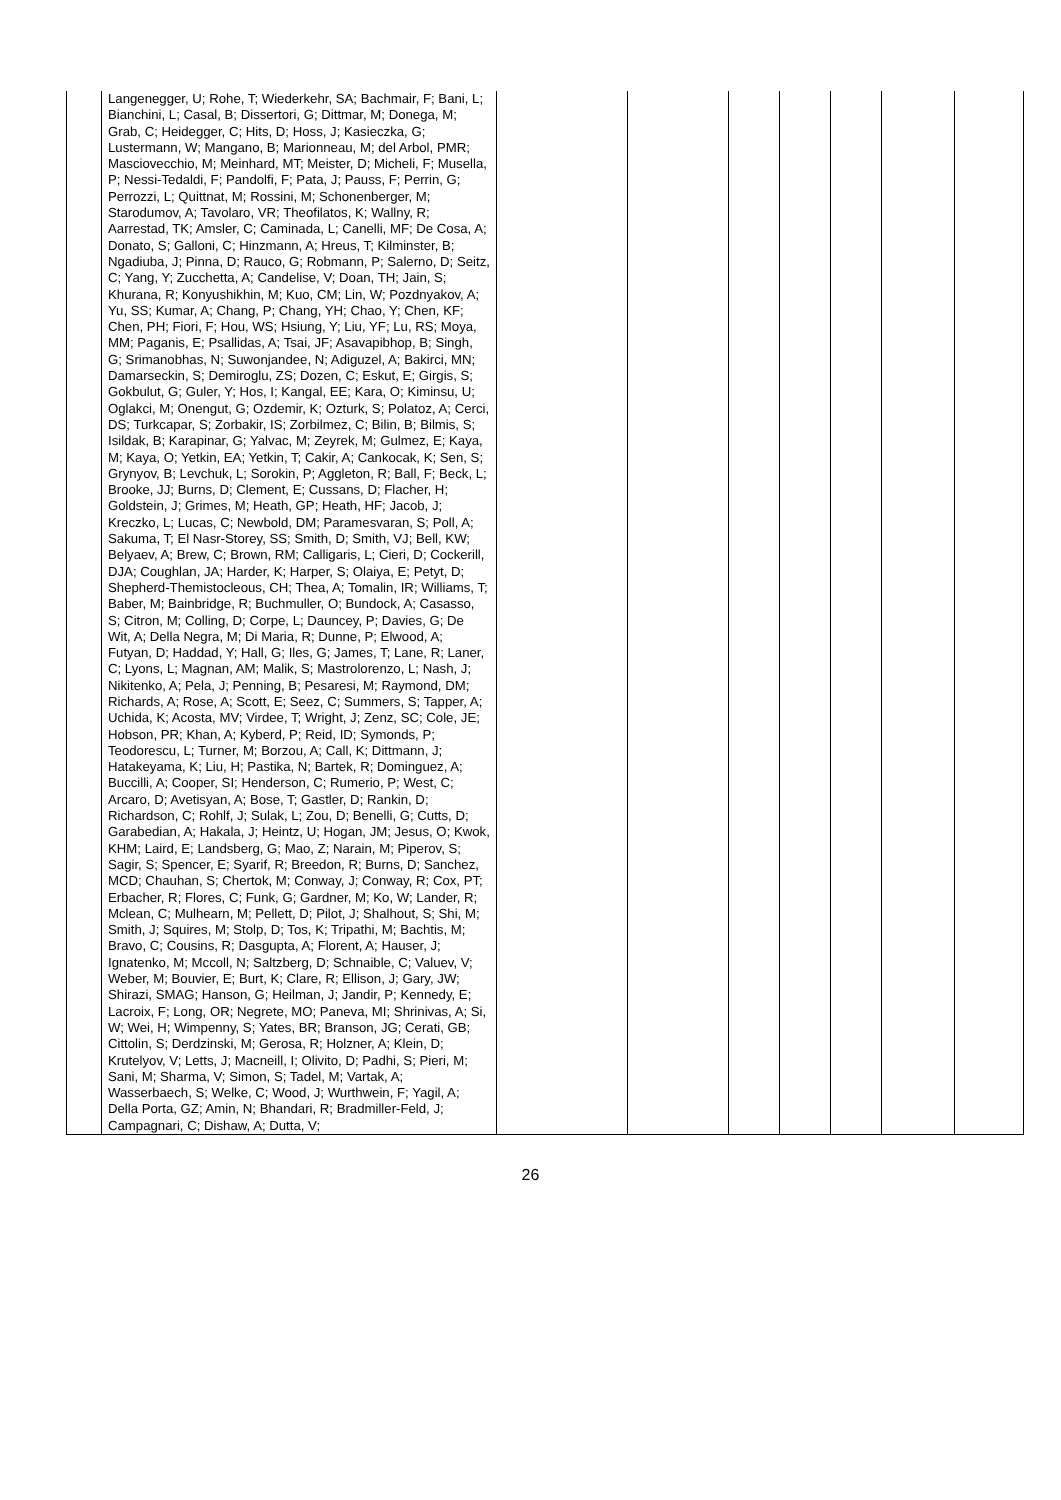| | Langenegger, U; Rohe, T; Wiederkehr, SA; Bachmair, F; Bani, L; Bianchini, L; Casal, B; Dissertori, G; Dittmar, M; Donega, M; Grab, C; Heidegger, C; Hits, D; Hoss, J; Kasieczka, G; Lustermann, W; Mangano, B; Marionneau, M; del Arbol, PMR; Masciovecchio, M; Meinhard, MT; Meister, D; Micheli, F; Musella, P; Nessi-Tedaldi, F; Pandolfi, F; Pata, J; Pauss, F; Perrin, G; Perrozzi, L; Quittnat, M; Rossini, M; Schonenberger, M; Starodumov, A; Tavolaro, VR; Theofilatos, K; Wallny, R; Aarrestad, TK; Amsler, C; Caminada, L; Canelli, MF; De Cosa, A; Donato, S; Galloni, C; Hinzmann, A; Hreus, T; Kilminster, B; Ngadiuba, J; Pinna, D; Rauco, G; Robmann, P; Salerno, D; Seitz, C; Yang, Y; Zucchetta, A; Candelise, V; Doan, TH; Jain, S; Khurana, R; Konyushikhin, M; Kuo, CM; Lin, W; Pozdnyakov, A; Yu, SS; Kumar, A; Chang, P; Chang, YH; Chao, Y; Chen, KF; Chen, PH; Fiori, F; Hou, WS; Hsiung, Y; Liu, YF; Lu, RS; Moya, MM; Paganis, E; Psallidas, A; Tsai, JF; Asavapibhop, B; Singh, G; Srimanobhas, N; Suwonjandee, N; Adiguzel, A; Bakirci, MN; Damarseckin, S; Demiroglu, ZS; Dozen, C; Eskut, E; Girgis, S; Gokbulut, G; Guler, Y; Hos, I; Kangal, EE; Kara, O; Kiminsu, U; Oglakci, M; Onengut, G; Ozdemir, K; Ozturk, S; Polatoz, A; Cerci, DS; Turkcapar, S; Zorbakir, IS; Zorbilmez, C; Bilin, B; Bilmis, S; Isildak, B; Karapinar, G; Yalvac, M; Zeyrek, M; Gulmez, E; Kaya, M; Kaya, O; Yetkin, EA; Yetkin, T; Cakir, A; Cankocak, K; Sen, S; Grynyov, B; Levchuk, L; Sorokin, P; Aggleton, R; Ball, F; Beck, L; Brooke, JJ; Burns, D; Clement, E; Cussans, D; Flacher, H; Goldstein, J; Grimes, M; Heath, GP; Heath, HF; Jacob, J; Kreczko, L; Lucas, C; Newbold, DM; Paramesvaran, S; Poll, A; Sakuma, T; El Nasr-Storey, SS; Smith, D; Smith, VJ; Bell, KW; Belyaev, A; Brew, C; Brown, RM; Calligaris, L; Cieri, D; Cockerill, DJA; Coughlan, JA; Harder, K; Harper, S; Olaiya, E; Petyt, D; Shepherd-Themistocleous, CH; Thea, A; Tomalin, IR; Williams, T; Baber, M; Bainbridge, R; Buchmuller, O; Bundock, A; Casasso, S; Citron, M; Colling, D; Corpe, L; Dauncey, P; Davies, G; De Wit, A; Della Negra, M; Di Maria, R; Dunne, P; Elwood, A; Futyan, D; Haddad, Y; Hall, G; Iles, G; James, T; Lane, R; Laner, C; Lyons, L; Magnan, AM; Malik, S; Mastrolorenzo, L; Nash, J; Nikitenko, A; Pela, J; Penning, B; Pesaresi, M; Raymond, DM; Richards, A; Rose, A; Scott, E; Seez, C; Summers, S; Tapper, A; Uchida, K; Acosta, MV; Virdee, T; Wright, J; Zenz, SC; Cole, JE; Hobson, PR; Khan, A; Kyberd, P; Reid, ID; Symonds, P; Teodorescu, L; Turner, M; Borzou, A; Call, K; Dittmann, J; Hatakeyama, K; Liu, H; Pastika, N; Bartek, R; Dominguez, A; Buccilli, A; Cooper, SI; Henderson, C; Rumerio, P; West, C; Arcaro, D; Avetisyan, A; Bose, T; Gastler, D; Rankin, D; Richardson, C; Rohlf, J; Sulak, L; Zou, D; Benelli, G; Cutts, D; Garabedian, A; Hakala, J; Heintz, U; Hogan, JM; Jesus, O; Kwok, KHM; Laird, E; Landsberg, G; Mao, Z; Narain, M; Piperov, S; Sagir, S; Spencer, E; Syarif, R; Breedon, R; Burns, D; Sanchez, MCD; Chauhan, S; Chertok, M; Conway, J; Conway, R; Cox, PT; Erbacher, R; Flores, C; Funk, G; Gardner, M; Ko, W; Lander, R; Mclean, C; Mulhearn, M; Pellett, D; Pilot, J; Shalhout, S; Shi, M; Smith, J; Squires, M; Stolp, D; Tos, K; Tripathi, M; Bachtis, M; Bravo, C; Cousins, R; Dasgupta, A; Florent, A; Hauser, J; Ignatenko, M; Mccoll, N; Saltzberg, D; Schnaible, C; Valuev, V; Weber, M; Bouvier, E; Burt, K; Clare, R; Ellison, J; Gary, JW; Shirazi, SMAG; Hanson, G; Heilman, J; Jandir, P; Kennedy, E; Lacroix, F; Long, OR; Negrete, MO; Paneva, MI; Shrinivas, A; Si, W; Wei, H; Wimpenny, S; Yates, BR; Branson, JG; Cerati, GB; Cittolin, S; Derdzinski, M; Gerosa, R; Holzner, A; Klein, D; Krutelyov, V; Letts, J; Macneill, I; Olivito, D; Padhi, S; Pieri, M; Sani, M; Sharma, V; Simon, S; Tadel, M; Vartak, A; Wasserbaech, S; Welke, C; Wood, J; Wurthwein, F; Yagil, A; Della Porta, GZ; Amin, N; Bhandari, R; Bradmiller-Feld, J; Campagnari, C; Dishaw, A; Dutta, V; | | | | | | | |
26